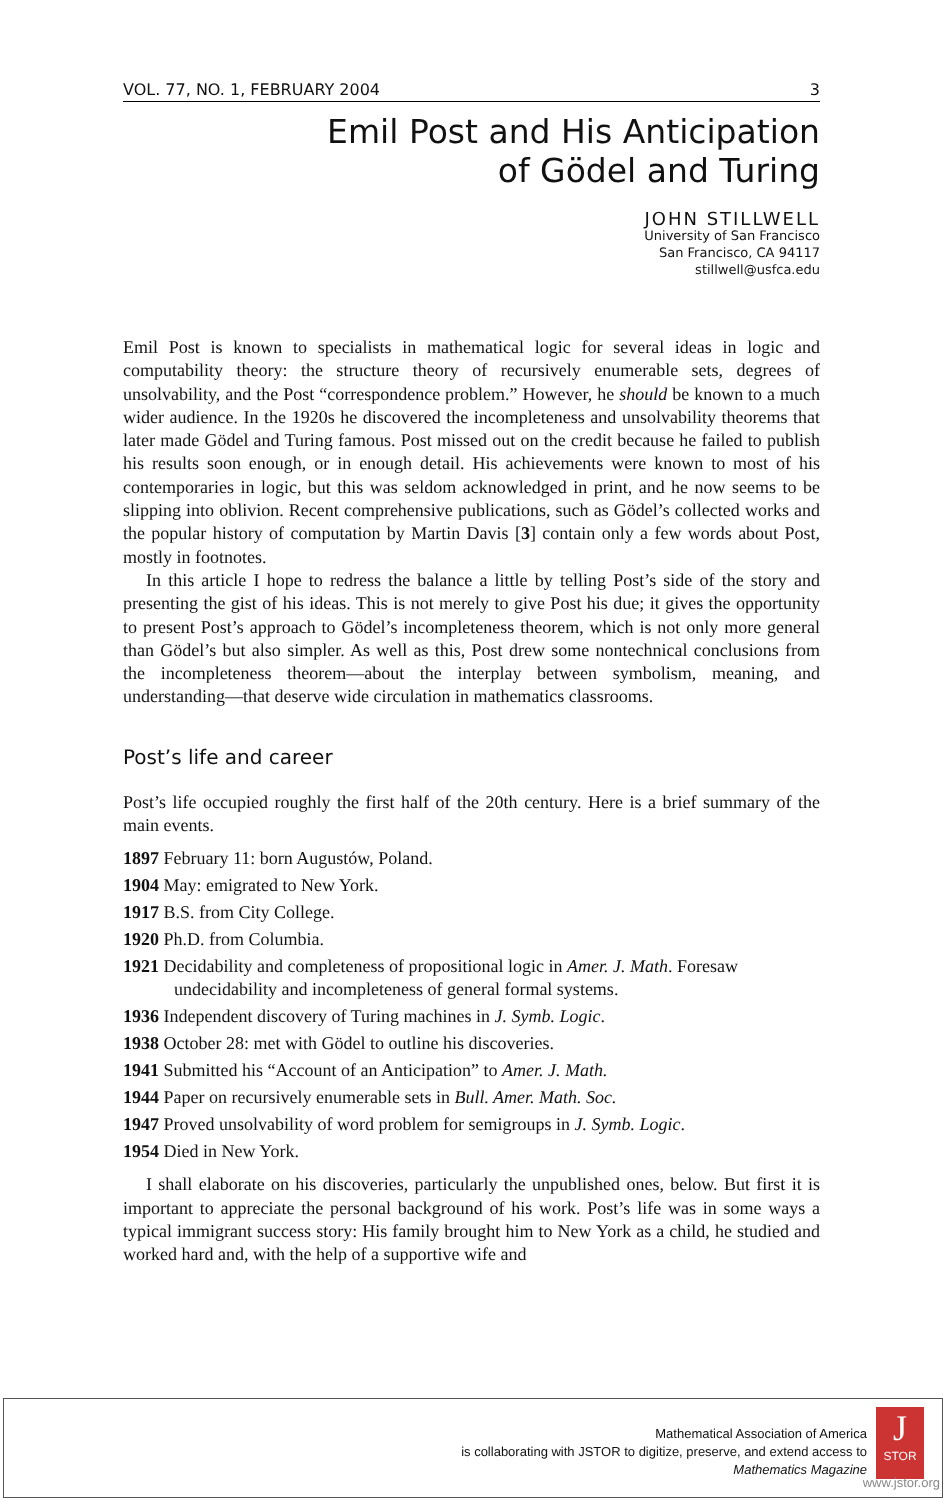VOL. 77, NO. 1, FEBRUARY 2004 3
Emil Post and His Anticipation
of Gödel and Turing
JOHN STILLWELL
University of San Francisco
San Francisco, CA 94117
stillwell@usfca.edu
Emil Post is known to specialists in mathematical logic for several ideas in logic and computability theory: the structure theory of recursively enumerable sets, degrees of unsolvability, and the Post “correspondence problem.” However, he should be known to a much wider audience. In the 1920s he discovered the incompleteness and unsolvability theorems that later made Gödel and Turing famous. Post missed out on the credit because he failed to publish his results soon enough, or in enough detail. His achievements were known to most of his contemporaries in logic, but this was seldom acknowledged in print, and he now seems to be slipping into oblivion. Recent comprehensive publications, such as Gödel’s collected works and the popular history of computation by Martin Davis [3] contain only a few words about Post, mostly in footnotes.
In this article I hope to redress the balance a little by telling Post’s side of the story and presenting the gist of his ideas. This is not merely to give Post his due; it gives the opportunity to present Post’s approach to Gödel’s incompleteness theorem, which is not only more general than Gödel’s but also simpler. As well as this, Post drew some nontechnical conclusions from the incompleteness theorem—about the interplay between symbolism, meaning, and understanding—that deserve wide circulation in mathematics classrooms.
Post’s life and career
Post’s life occupied roughly the first half of the 20th century. Here is a brief summary of the main events.
1897 February 11: born Augustów, Poland.
1904 May: emigrated to New York.
1917 B.S. from City College.
1920 Ph.D. from Columbia.
1921 Decidability and completeness of propositional logic in Amer. J. Math. Foresaw undecidability and incompleteness of general formal systems.
1936 Independent discovery of Turing machines in J. Symb. Logic.
1938 October 28: met with Gödel to outline his discoveries.
1941 Submitted his “Account of an Anticipation” to Amer. J. Math.
1944 Paper on recursively enumerable sets in Bull. Amer. Math. Soc.
1947 Proved unsolvability of word problem for semigroups in J. Symb. Logic.
1954 Died in New York.
I shall elaborate on his discoveries, particularly the unpublished ones, below. But first it is important to appreciate the personal background of his work. Post’s life was in some ways a typical immigrant success story: His family brought him to New York as a child, he studied and worked hard and, with the help of a supportive wife and
Mathematical Association of America
is collaborating with JSTOR to digitize, preserve, and extend access to
Mathematics Magazine
J
STOR
www.jstor.org